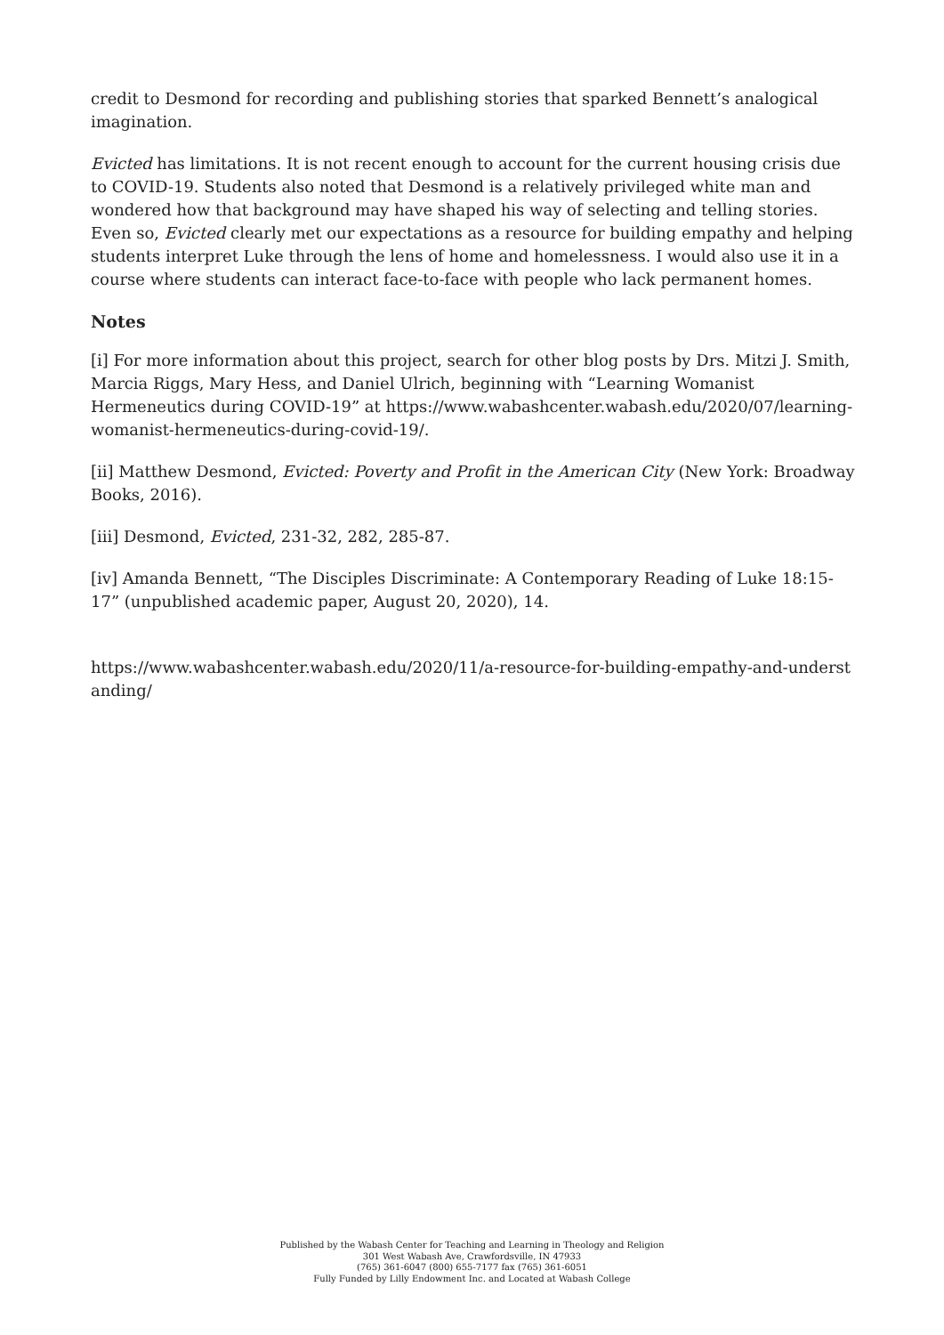credit to Desmond for recording and publishing stories that sparked Bennett’s analogical imagination.
Evicted has limitations. It is not recent enough to account for the current housing crisis due to COVID-19. Students also noted that Desmond is a relatively privileged white man and wondered how that background may have shaped his way of selecting and telling stories. Even so, Evicted clearly met our expectations as a resource for building empathy and helping students interpret Luke through the lens of home and homelessness. I would also use it in a course where students can interact face-to-face with people who lack permanent homes.
Notes
[i] For more information about this project, search for other blog posts by Drs. Mitzi J. Smith, Marcia Riggs, Mary Hess, and Daniel Ulrich, beginning with “Learning Womanist Hermeneutics during COVID-19” at https://www.wabashcenter.wabash.edu/2020/07/learning-womanist-hermeneutics-during-covid-19/.
[ii] Matthew Desmond, Evicted: Poverty and Profit in the American City (New York: Broadway Books, 2016).
[iii] Desmond, Evicted, 231-32, 282, 285-87.
[iv] Amanda Bennett, “The Disciples Discriminate: A Contemporary Reading of Luke 18:15-17” (unpublished academic paper, August 20, 2020), 14.
https://www.wabashcenter.wabash.edu/2020/11/a-resource-for-building-empathy-and-understanding/
Published by the Wabash Center for Teaching and Learning in Theology and Religion
301 West Wabash Ave, Crawfordsville, IN 47933
(765) 361-6047 (800) 655-7177 fax (765) 361-6051
Fully Funded by Lilly Endowment Inc. and Located at Wabash College